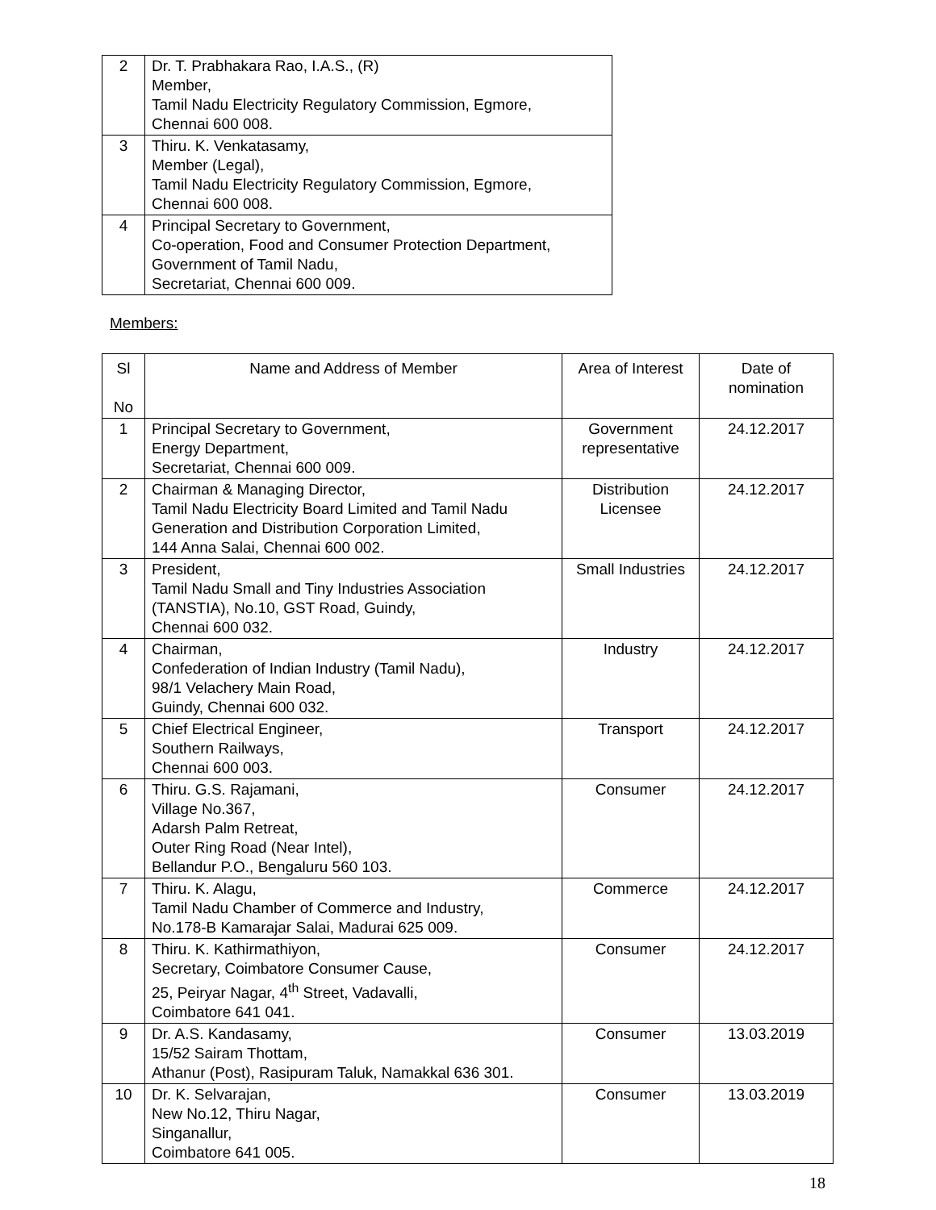| 2 | Dr. T. Prabhakara Rao, I.A.S., (R) Member, Tamil Nadu Electricity Regulatory Commission, Egmore, Chennai 600 008. |
| 3 | Thiru. K. Venkatasamy, Member (Legal), Tamil Nadu Electricity Regulatory Commission, Egmore, Chennai 600 008. |
| 4 | Principal Secretary to Government, Co-operation, Food and Consumer Protection Department, Government of Tamil Nadu, Secretariat, Chennai 600 009. |
Members:
| Sl No | Name and Address of Member | Area of Interest | Date of nomination |
| --- | --- | --- | --- |
| 1 | Principal Secretary to Government, Energy Department, Secretariat, Chennai 600 009. | Government representative | 24.12.2017 |
| 2 | Chairman & Managing Director, Tamil Nadu Electricity Board Limited and Tamil Nadu Generation and Distribution Corporation Limited, 144 Anna Salai, Chennai 600 002. | Distribution Licensee | 24.12.2017 |
| 3 | President, Tamil Nadu Small and Tiny Industries Association (TANSTIA), No.10, GST Road, Guindy, Chennai 600 032. | Small Industries | 24.12.2017 |
| 4 | Chairman, Confederation of Indian Industry (Tamil Nadu), 98/1 Velachery Main Road, Guindy, Chennai 600 032. | Industry | 24.12.2017 |
| 5 | Chief Electrical Engineer, Southern Railways, Chennai 600 003. | Transport | 24.12.2017 |
| 6 | Thiru. G.S. Rajamani, Village No.367, Adarsh Palm Retreat, Outer Ring Road (Near Intel), Bellandur P.O., Bengaluru 560 103. | Consumer | 24.12.2017 |
| 7 | Thiru. K. Alagu, Tamil Nadu Chamber of Commerce and Industry, No.178-B Kamarajar Salai, Madurai 625 009. | Commerce | 24.12.2017 |
| 8 | Thiru. K. Kathirmathiyon, Secretary, Coimbatore Consumer Cause, 25, Peiryar Nagar, 4<sup>th</sup> Street, Vadavalli, Coimbatore 641 041. | Consumer | 24.12.2017 |
| 9 | Dr. A.S. Kandasamy, 15/52 Sairam Thottam, Athanur (Post), Rasipuram Taluk, Namakkal 636 301. | Consumer | 13.03.2019 |
| 10 | Dr. K. Selvarajan, New No.12, Thiru Nagar, Singanallur, Coimbatore 641 005. | Consumer | 13.03.2019 |
18